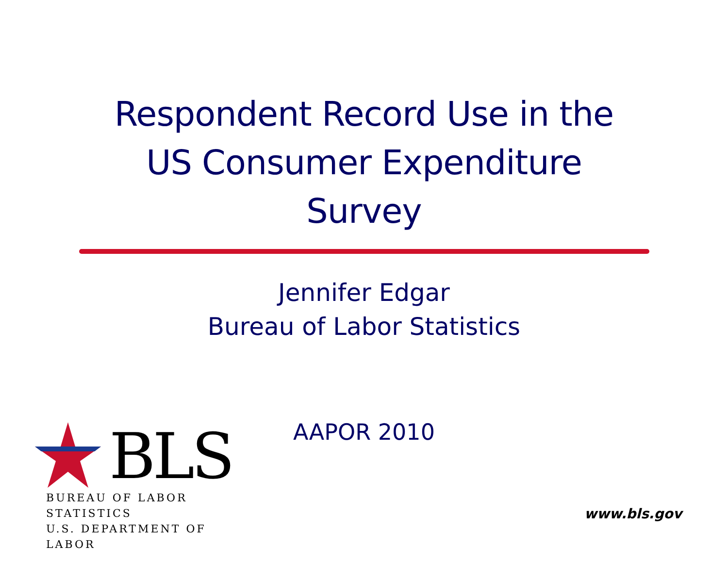Respondent Record Use in the
US Consumer Expenditure
Survey
Jennifer Edgar
Bureau of Labor Statistics
AAPOR 2010
BLS
BUREAU OF LABOR STATISTICS
U.S. DEPARTMENT OF LABOR
www.bls.gov